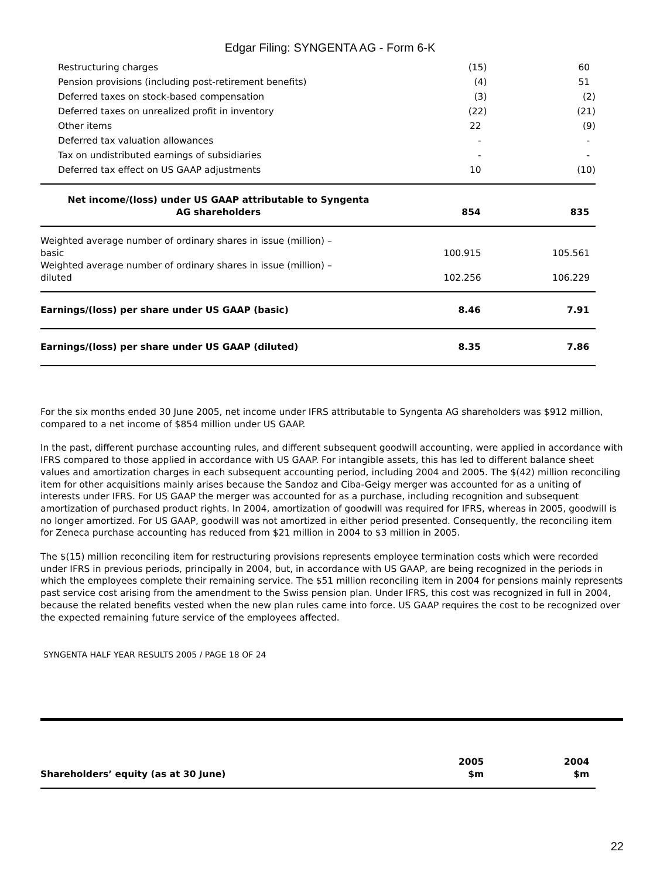Edgar Filing: SYNGENTA AG - Form 6-K
| Restructuring charges | (15) | 60 |
| Pension provisions (including post-retirement benefits) | (4) | 51 |
| Deferred taxes on stock-based compensation | (3) | (2) |
| Deferred taxes on unrealized profit in inventory | (22) | (21) |
| Other items | 22 | (9) |
| Deferred tax valuation allowances | - | - |
| Tax on undistributed earnings of subsidiaries | - | - |
| Deferred tax effect on US GAAP adjustments | 10 | (10) |
| Net income/(loss) under US GAAP attributable to Syngenta AG shareholders | 854 | 835 |
| Weighted average number of ordinary shares in issue (million) – basic | 100.915 | 105.561 |
| Weighted average number of ordinary shares in issue (million) – diluted | 102.256 | 106.229 |
| Earnings/(loss) per share under US GAAP (basic) | 8.46 | 7.91 |
| Earnings/(loss) per share under US GAAP (diluted) | 8.35 | 7.86 |
For the six months ended 30 June 2005, net income under IFRS attributable to Syngenta AG shareholders was $912 million, compared to a net income of $854 million under US GAAP.
In the past, different purchase accounting rules, and different subsequent goodwill accounting, were applied in accordance with IFRS compared to those applied in accordance with US GAAP. For intangible assets, this has led to different balance sheet values and amortization charges in each subsequent accounting period, including 2004 and 2005. The $(42) million reconciling item for other acquisitions mainly arises because the Sandoz and Ciba-Geigy merger was accounted for as a uniting of interests under IFRS. For US GAAP the merger was accounted for as a purchase, including recognition and subsequent amortization of purchased product rights. In 2004, amortization of goodwill was required for IFRS, whereas in 2005, goodwill is no longer amortized. For US GAAP, goodwill was not amortized in either period presented. Consequently, the reconciling item for Zeneca purchase accounting has reduced from $21 million in 2004 to $3 million in 2005.
The $(15) million reconciling item for restructuring provisions represents employee termination costs which were recorded under IFRS in previous periods, principally in 2004, but, in accordance with US GAAP, are being recognized in the periods in which the employees complete their remaining service. The $51 million reconciling item in 2004 for pensions mainly represents past service cost arising from the amendment to the Swiss pension plan. Under IFRS, this cost was recognized in full in 2004, because the related benefits vested when the new plan rules came into force. US GAAP requires the cost to be recognized over the expected remaining future service of the employees affected.
SYNGENTA HALF YEAR RESULTS 2005 / PAGE 18 OF 24
| Shareholders’ equity (as at 30 June) | 2005 $m | 2004 $m |
22